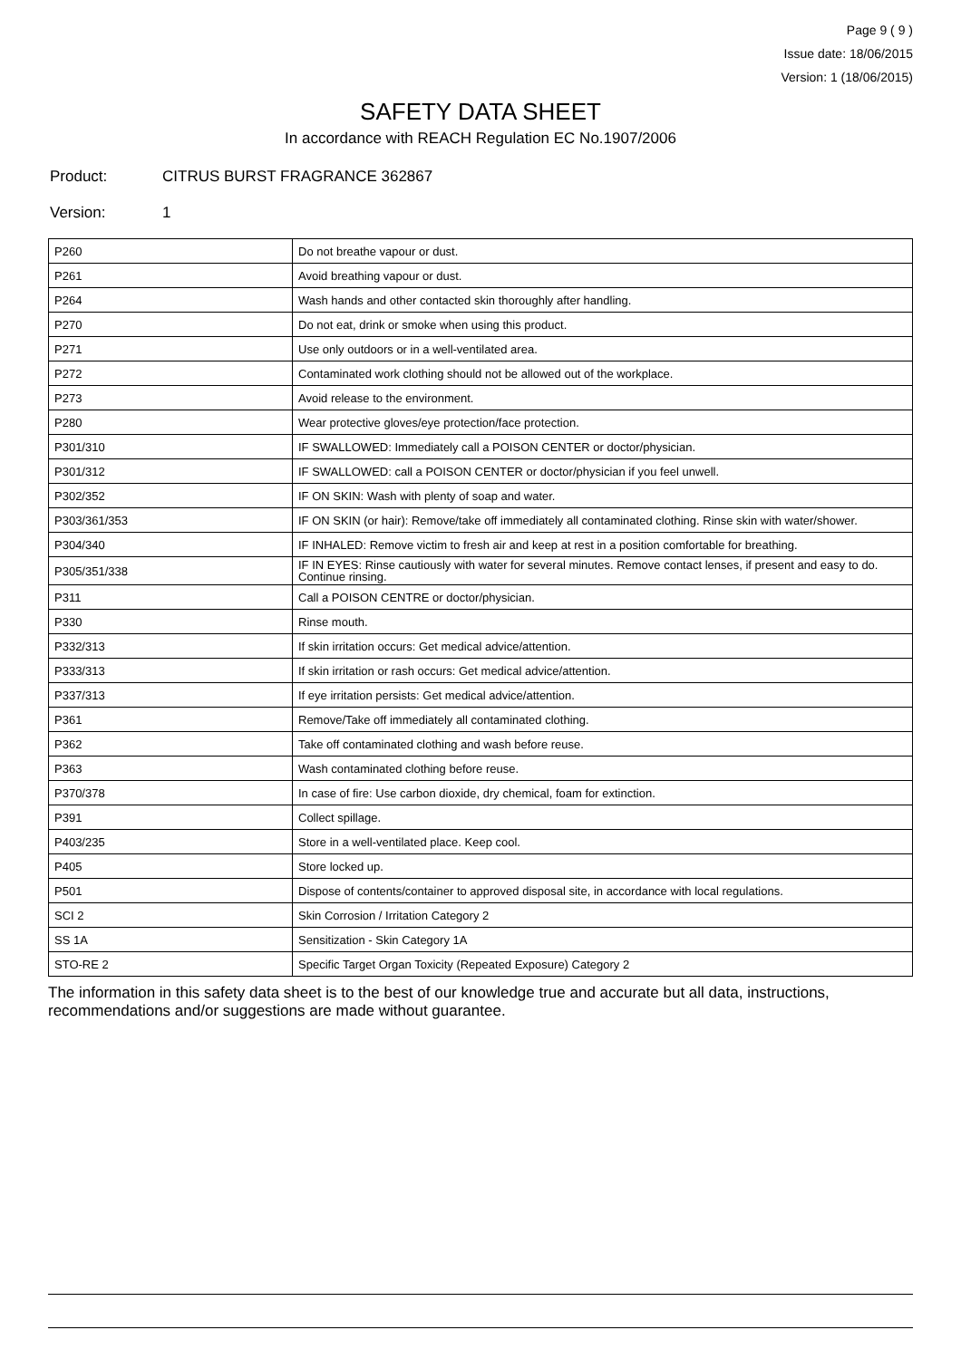Page 9 ( 9 )
Issue date: 18/06/2015
Version: 1 (18/06/2015)
SAFETY DATA SHEET
In accordance with REACH Regulation EC No.1907/2006
Product: CITRUS BURST FRAGRANCE 362867
Version: 1
| P260 | Do not breathe vapour or dust. |
| P261 | Avoid breathing vapour or dust. |
| P264 | Wash hands and other contacted skin thoroughly after handling. |
| P270 | Do not eat, drink or smoke when using this product. |
| P271 | Use only outdoors or in a well-ventilated area. |
| P272 | Contaminated work clothing should not be allowed out of the workplace. |
| P273 | Avoid release to the environment. |
| P280 | Wear protective gloves/eye protection/face protection. |
| P301/310 | IF SWALLOWED: Immediately call a POISON CENTER or doctor/physician. |
| P301/312 | IF SWALLOWED: call a POISON CENTER or doctor/physician if you feel unwell. |
| P302/352 | IF ON SKIN: Wash with plenty of soap and water. |
| P303/361/353 | IF ON SKIN (or hair): Remove/take off immediately all contaminated clothing. Rinse skin with water/shower. |
| P304/340 | IF INHALED: Remove victim to fresh air and keep at rest in a position comfortable for breathing. |
| P305/351/338 | IF IN EYES: Rinse cautiously with water for several minutes. Remove contact lenses, if present and easy to do. Continue rinsing. |
| P311 | Call a POISON CENTRE or doctor/physician. |
| P330 | Rinse mouth. |
| P332/313 | If skin irritation occurs: Get medical advice/attention. |
| P333/313 | If skin irritation or rash occurs: Get medical advice/attention. |
| P337/313 | If eye irritation persists: Get medical advice/attention. |
| P361 | Remove/Take off immediately all contaminated clothing. |
| P362 | Take off contaminated clothing and wash before reuse. |
| P363 | Wash contaminated clothing before reuse. |
| P370/378 | In case of fire: Use carbon dioxide, dry chemical, foam for extinction. |
| P391 | Collect spillage. |
| P403/235 | Store in a well-ventilated place. Keep cool. |
| P405 | Store locked up. |
| P501 | Dispose of contents/container to approved disposal site, in accordance with local regulations. |
| SCI 2 | Skin Corrosion / Irritation Category 2 |
| SS 1A | Sensitization - Skin Category 1A |
| STO-RE 2 | Specific Target Organ Toxicity (Repeated Exposure) Category 2 |
The information in this safety data sheet is to the best of our knowledge true and accurate but all data, instructions, recommendations and/or suggestions are made without guarantee.